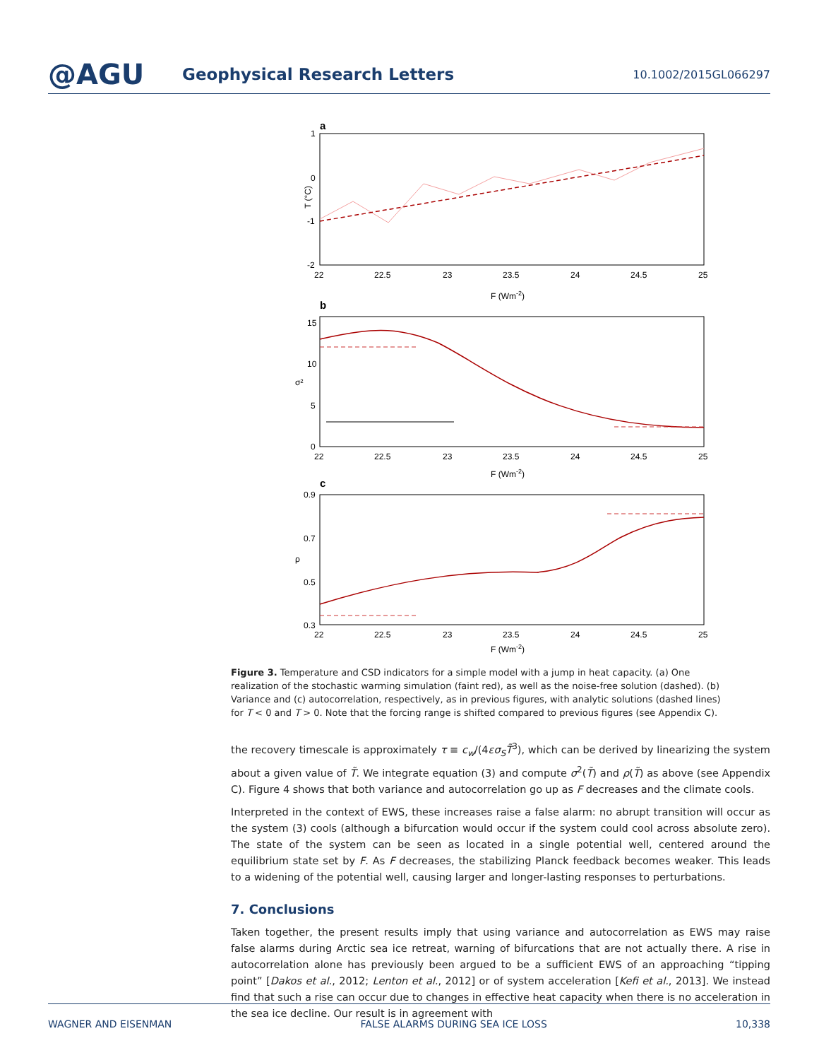@AGU
Geophysical Research Letters
10.1002/2015GL066297
a
1
0
-1
-2
T (°C)
22
22.5
23
23.5
24
24.5
25
F (Wm-2)
b
15
10
5
0
σ²
22
22.5
23
23.5
24
24.5
25
F (Wm-2)
c
0.9
0.7
0.5
0.3
ρ
22
22.5
23
23.5
24
24.5
25
F (Wm-2)
Figure 3. Temperature and CSD indicators for a simple model with a jump in heat capacity. (a) One realization of the stochastic warming simulation (faint red), as well as the noise-free solution (dashed). (b) Variance and (c) autocorrelation, respectively, as in previous figures, with analytic solutions (dashed lines) for T < 0 and T > 0. Note that the forcing range is shifted compared to previous figures (see Appendix C).
the recovery timescale is approximately τ ≡ c<sub>w</sub>/(4εσ<sub>S</sub>T̃<sup>3</sup>), which can be derived by linearizing the system about a given value of T̃. We integrate equation (3) and compute σ<sup>2</sup>(T̃) and ρ(T̃) as above (see Appendix C). Figure 4 shows that both variance and autocorrelation go up as F decreases and the climate cools.
Interpreted in the context of EWS, these increases raise a false alarm: no abrupt transition will occur as the system (3) cools (although a bifurcation would occur if the system could cool across absolute zero). The state of the system can be seen as located in a single potential well, centered around the equilibrium state set by F. As F decreases, the stabilizing Planck feedback becomes weaker. This leads to a widening of the potential well, causing larger and longer-lasting responses to perturbations.
7. Conclusions
Taken together, the present results imply that using variance and autocorrelation as EWS may raise false alarms during Arctic sea ice retreat, warning of bifurcations that are not actually there. A rise in autocorrelation alone has previously been argued to be a sufficient EWS of an approaching “tipping point” [Dakos et al., 2012; Lenton et al., 2012] or of system acceleration [Kefi et al., 2013]. We instead find that such a rise can occur due to changes in effective heat capacity when there is no acceleration in the sea ice decline. Our result is in agreement with
WAGNER AND EISENMAN FALSE ALARMS DURING SEA ICE LOSS 10,338